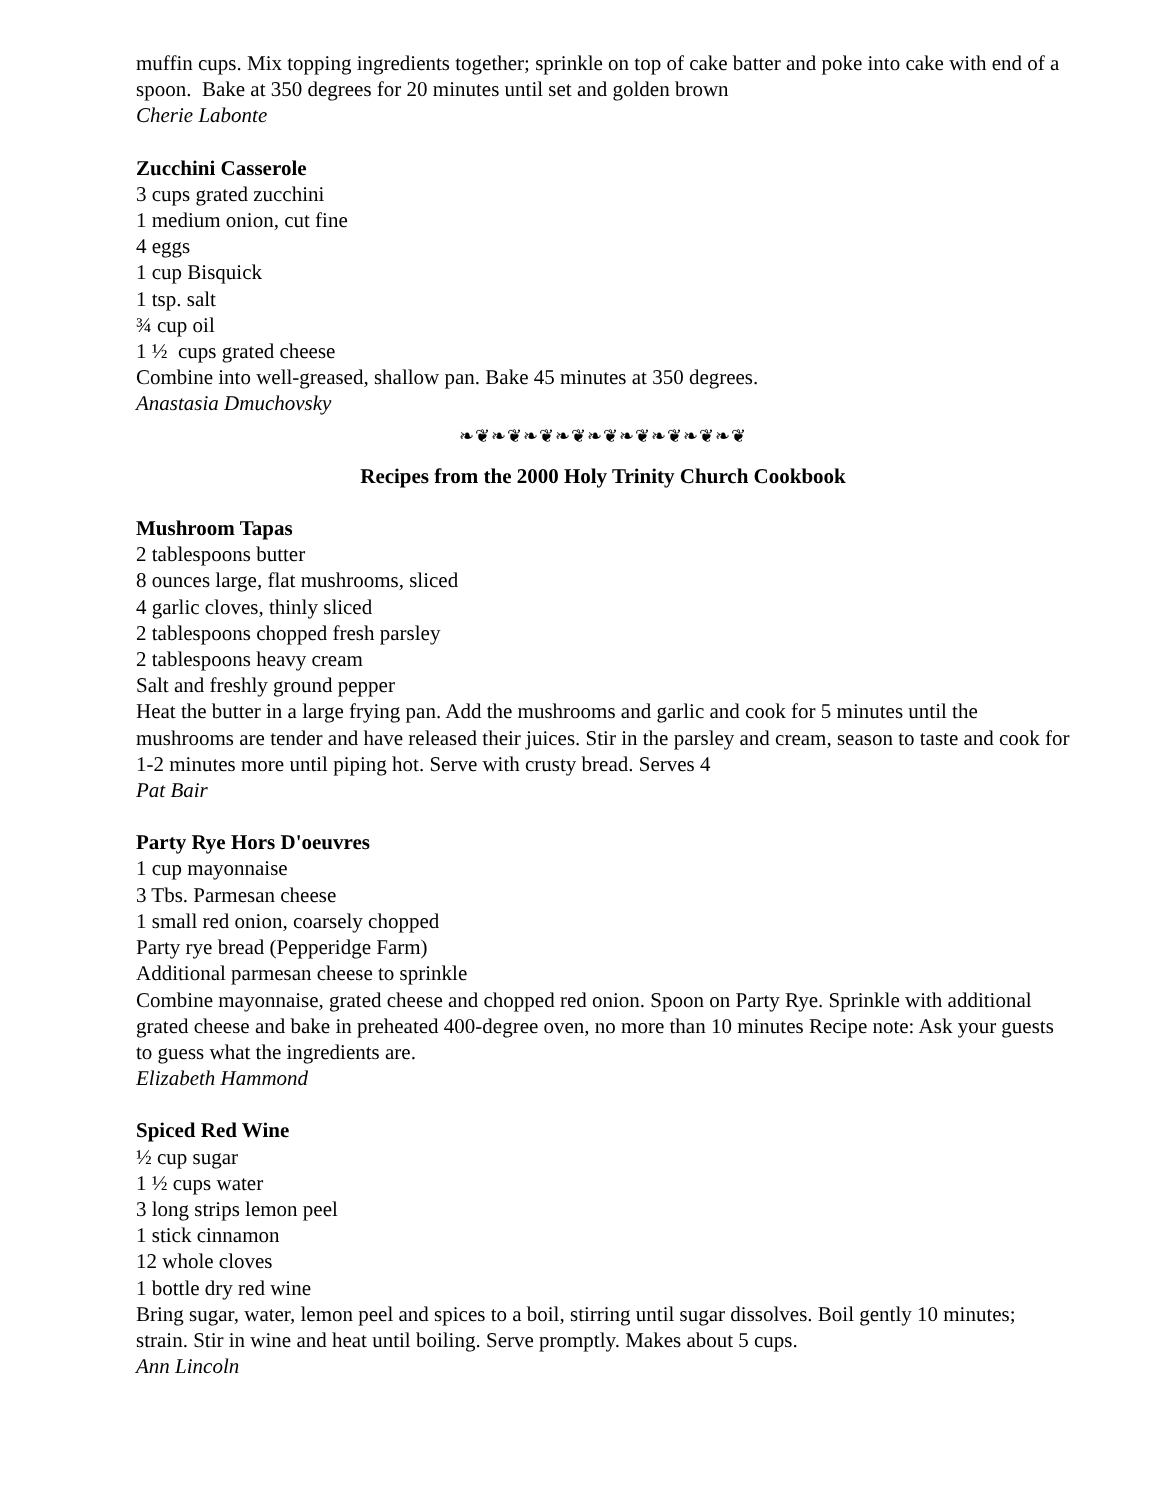muffin cups. Mix topping ingredients together; sprinkle on top of cake batter and poke into cake with end of a spoon. Bake at 350 degrees for 20 minutes until set and golden brown
Cherie Labonte
Zucchini Casserole
3 cups grated zucchini
1 medium onion, cut fine
4 eggs
1 cup Bisquick
1 tsp. salt
¾ cup oil
1 ½ cups grated cheese
Combine into well-greased, shallow pan. Bake 45 minutes at 350 degrees.
Anastasia Dmuchovsky
❧❦❧❦❧❦❧❦❧❦❧❦❧❦❧❦❧❦
Recipes from the 2000 Holy Trinity Church Cookbook
Mushroom Tapas
2 tablespoons butter
8 ounces large, flat mushrooms, sliced
4 garlic cloves, thinly sliced
2 tablespoons chopped fresh parsley
2 tablespoons heavy cream
Salt and freshly ground pepper
Heat the butter in a large frying pan. Add the mushrooms and garlic and cook for 5 minutes until the mushrooms are tender and have released their juices. Stir in the parsley and cream, season to taste and cook for 1-2 minutes more until piping hot. Serve with crusty bread. Serves 4
Pat Bair
Party Rye Hors D'oeuvres
1 cup mayonnaise
3 Tbs. Parmesan cheese
1 small red onion, coarsely chopped
Party rye bread (Pepperidge Farm)
Additional parmesan cheese to sprinkle
Combine mayonnaise, grated cheese and chopped red onion. Spoon on Party Rye. Sprinkle with additional grated cheese and bake in preheated 400-degree oven, no more than 10 minutes Recipe note: Ask your guests to guess what the ingredients are.
Elizabeth Hammond
Spiced Red Wine
½ cup sugar
1 ½ cups water
3 long strips lemon peel
1 stick cinnamon
12 whole cloves
1 bottle dry red wine
Bring sugar, water, lemon peel and spices to a boil, stirring until sugar dissolves. Boil gently 10 minutes; strain. Stir in wine and heat until boiling. Serve promptly. Makes about 5 cups.
Ann Lincoln